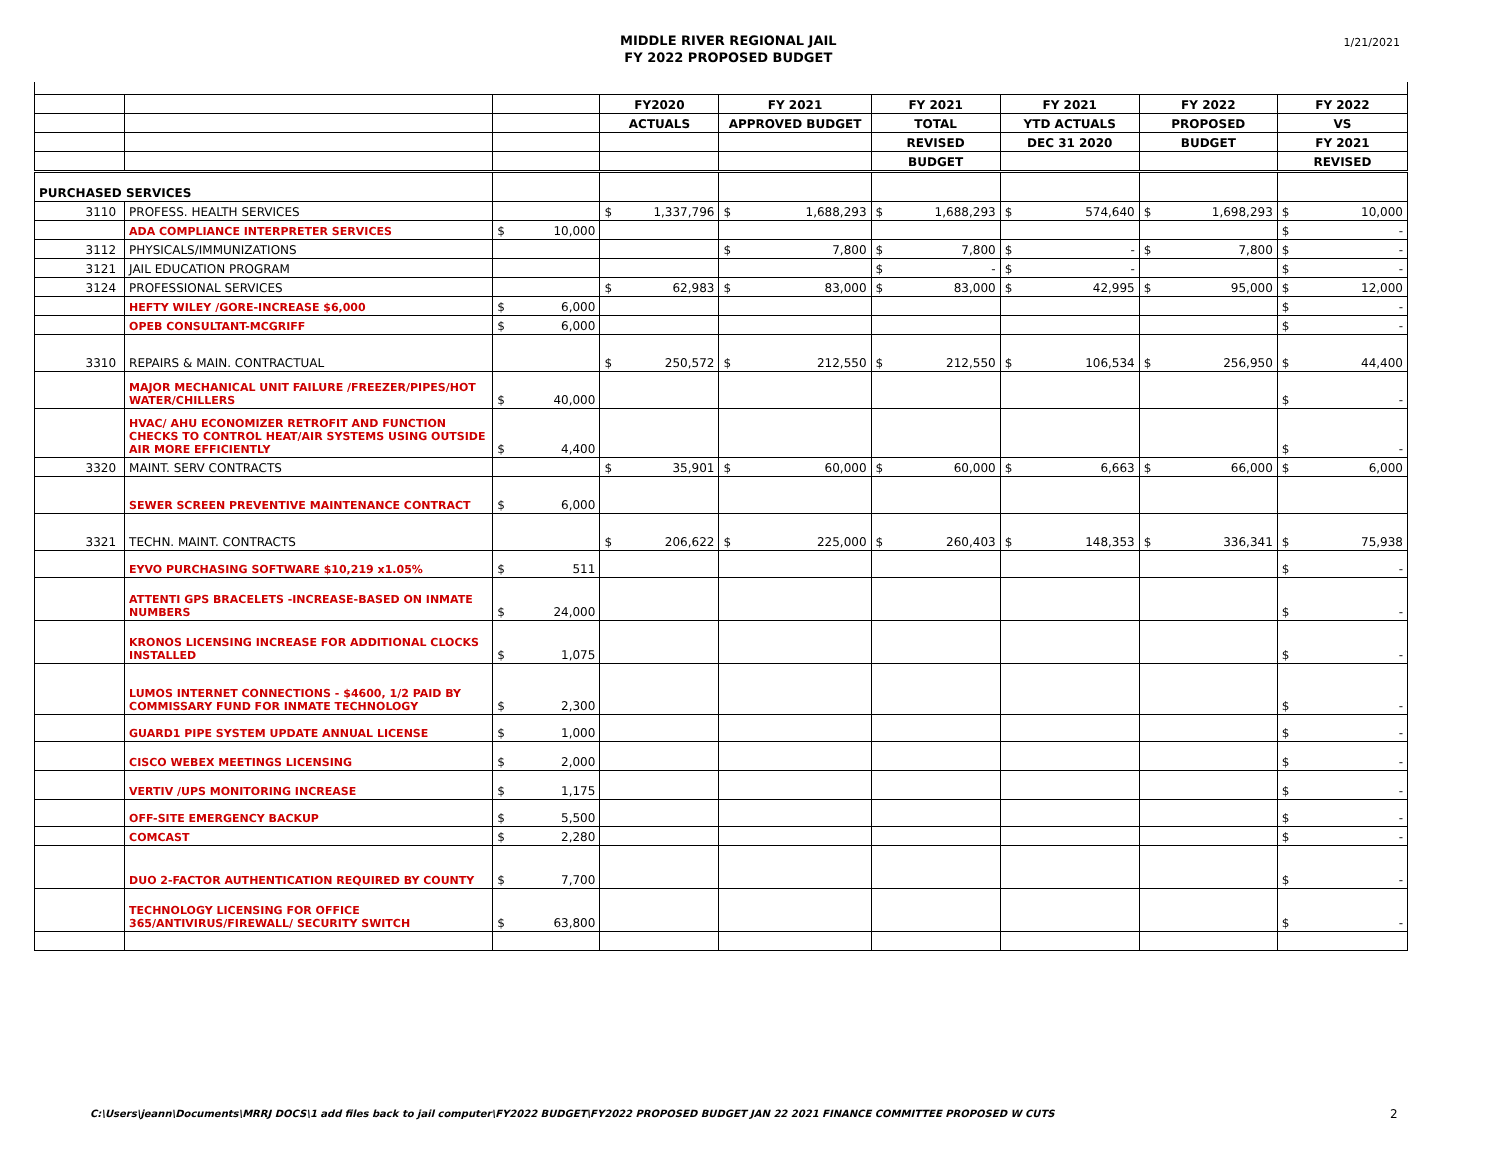MIDDLE RIVER REGIONAL JAIL
FY 2022 PROPOSED BUDGET
1/21/2021
| | | | | FY2020 | | FY 2021 | | FY 2021 | | FY 2021 | | FY 2022 | | FY 2022 | |
| --- | --- | --- | --- | --- | --- | --- | --- | --- | --- | --- | --- | --- | --- | --- | --- |
| | | | | ACTUALS | | APPROVED BUDGET | | TOTAL | | YTD ACTUALS | | PROPOSED | | VS | |
| | | | | | | | | REVISED | | DEC 31 2020 | | BUDGET | | FY 2021 | |
| | | | | | | | | BUDGET | | | | | | REVISED | |
| PURCHASED SERVICES | | | | | | | | | | | | | | | |
| 3110 | PROFESS. HEALTH SERVICES | | | $ | 1,337,796 | $ | 1,688,293 | $ | 1,688,293 | $ | 574,640 | $ | 1,698,293 | $ | 10,000 |
| | ADA COMPLIANCE INTERPRETER SERVICES | $ | 10,000 | | | | | | | | | | | $ | - |
| 3112 | PHYSICALS/IMMUNIZATIONS | | | | | $ | 7,800 | $ | 7,800 | $ | - | $ | 7,800 | $ | - |
| 3121 | JAIL EDUCATION PROGRAM | | | | | | | $ | - | $ | - | | | $ | - |
| 3124 | PROFESSIONAL SERVICES | | | $ | 62,983 | $ | 83,000 | $ | 83,000 | $ | 42,995 | $ | 95,000 | $ | 12,000 |
| | HEFTY WILEY /GORE-INCREASE $6,000 | $ | 6,000 | | | | | | | | | | | $ | - |
| | OPEB CONSULTANT-MCGRIFF | $ | 6,000 | | | | | | | | | | | $ | - |
| 3310 | REPAIRS & MAIN. CONTRACTUAL | | | $ | 250,572 | $ | 212,550 | $ | 212,550 | $ | 106,534 | $ | 256,950 | $ | 44,400 |
| | MAJOR MECHANICAL UNIT FAILURE /FREEZER/PIPES/HOT WATER/CHILLERS | $ | 40,000 | | | | | | | | | | | $ | - |
| | HVAC/ AHU ECONOMIZER RETROFIT AND FUNCTION CHECKS TO CONTROL HEAT/AIR SYSTEMS USING OUTSIDE AIR MORE EFFICIENTLY | $ | 4,400 | | | | | | | | | | | $ | - |
| 3320 | MAINT. SERV CONTRACTS | | | $ | 35,901 | $ | 60,000 | $ | 60,000 | $ | 6,663 | $ | 66,000 | $ | 6,000 |
| | SEWER SCREEN PREVENTIVE MAINTENANCE CONTRACT | $ | 6,000 | | | | | | | | | | | | |
| 3321 | TECHN. MAINT. CONTRACTS | | | $ | 206,622 | $ | 225,000 | $ | 260,403 | $ | 148,353 | $ | 336,341 | $ | 75,938 |
| | EYVO PURCHASING SOFTWARE $10,219 x1.05% | $ | 511 | | | | | | | | | | | $ | - |
| | ATTENTI GPS BRACELETS -INCREASE-BASED ON INMATE NUMBERS | $ | 24,000 | | | | | | | | | | | $ | - |
| | KRONOS LICENSING INCREASE FOR ADDITIONAL CLOCKS INSTALLED | $ | 1,075 | | | | | | | | | | | $ | - |
| | LUMOS INTERNET CONNECTIONS - $4600, 1/2 PAID BY COMMISSARY FUND FOR INMATE TECHNOLOGY | $ | 2,300 | | | | | | | | | | | $ | - |
| | GUARD1 PIPE SYSTEM UPDATE ANNUAL LICENSE | $ | 1,000 | | | | | | | | | | | $ | - |
| | CISCO WEBEX MEETINGS LICENSING | $ | 2,000 | | | | | | | | | | | $ | - |
| | VERTIV /UPS MONITORING INCREASE | $ | 1,175 | | | | | | | | | | | $ | - |
| | OFF-SITE EMERGENCY BACKUP | $ | 5,500 | | | | | | | | | | | $ | - |
| | COMCAST | $ | 2,280 | | | | | | | | | | | $ | - |
| | DUO 2-FACTOR AUTHENTICATION REQUIRED BY COUNTY | $ | 7,700 | | | | | | | | | | | $ | - |
| | TECHNOLOGY LICENSING FOR OFFICE 365/ANTIVIRUS/FIREWALL/ SECURITY SWITCH | $ | 63,800 | | | | | | | | | | | $ | - |
C:\Users\jeann\Documents\MRRJ DOCS\1 add files back to jail computer\FY2022 BUDGET\FY2022 PROPOSED BUDGET JAN 22 2021 FINANCE COMMITTEE PROPOSED W CUTS
2